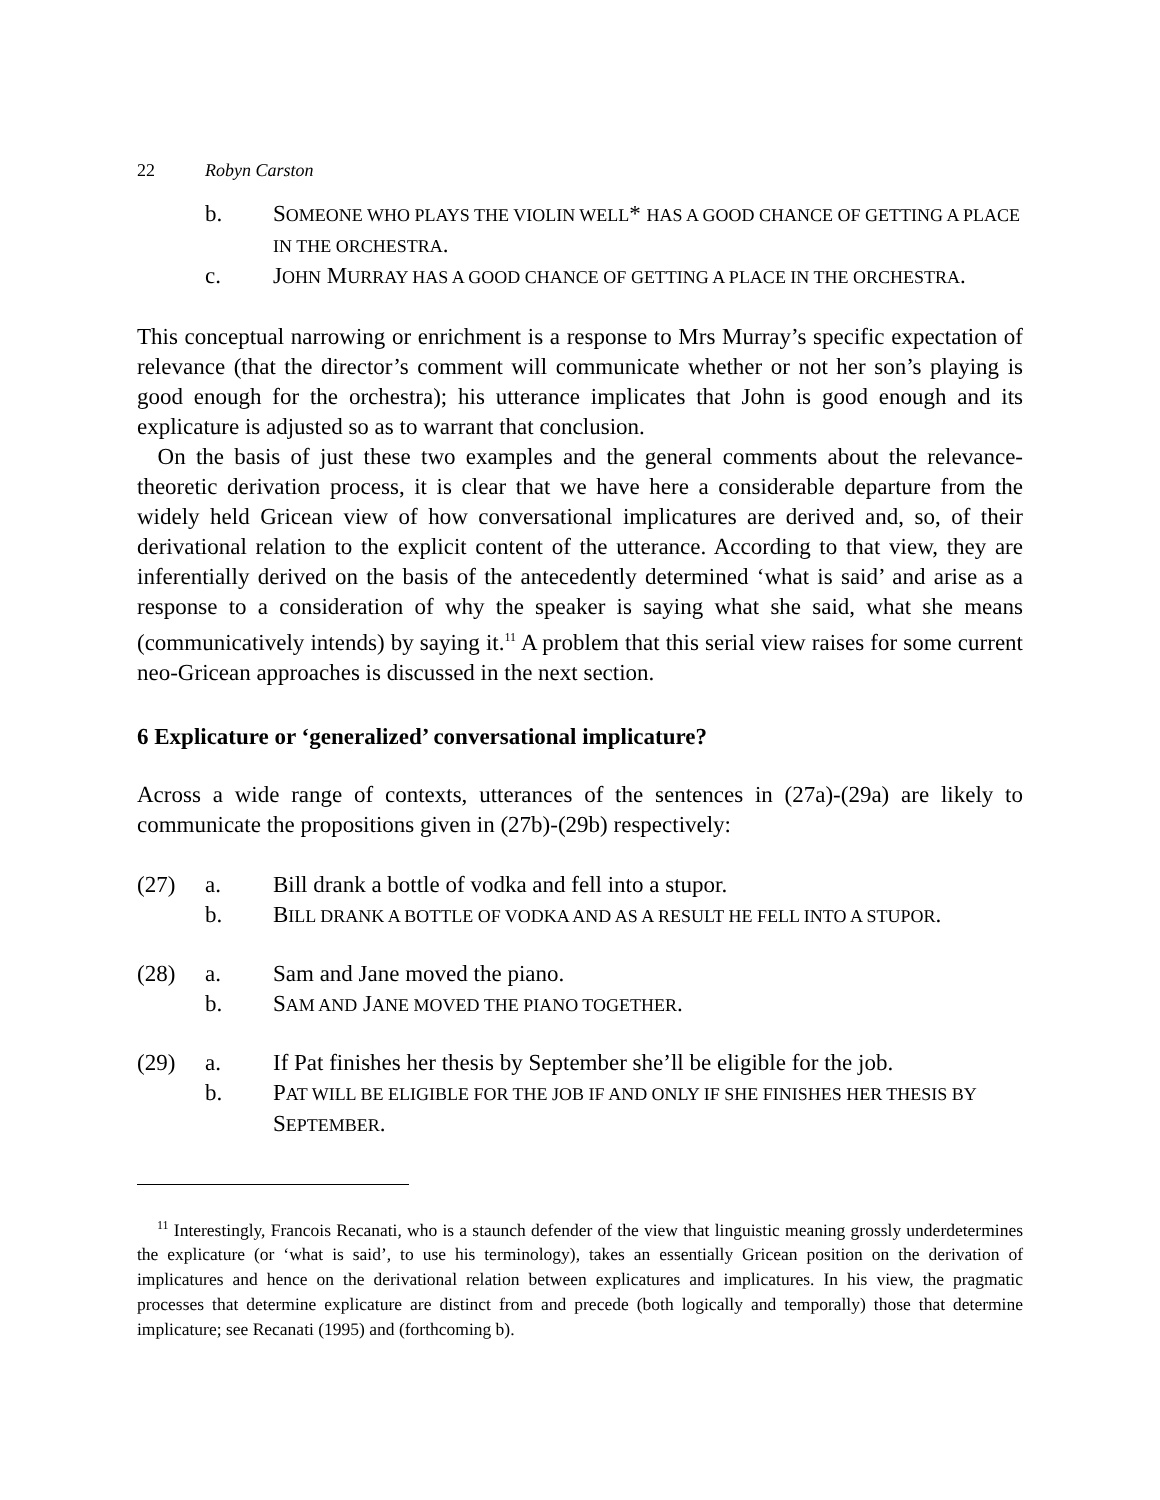22 Robyn Carston
b. SOMEONE WHO PLAYS THE VIOLIN WELL* HAS A GOOD CHANCE OF GETTING A PLACE IN THE ORCHESTRA.
c. JOHN MURRAY HAS A GOOD CHANCE OF GETTING A PLACE IN THE ORCHESTRA.
This conceptual narrowing or enrichment is a response to Mrs Murray’s specific expectation of relevance (that the director’s comment will communicate whether or not her son’s playing is good enough for the orchestra); his utterance implicates that John is good enough and its explicature is adjusted so as to warrant that conclusion.
On the basis of just these two examples and the general comments about the relevance-theoretic derivation process, it is clear that we have here a considerable departure from the widely held Gricean view of how conversational implicatures are derived and, so, of their derivational relation to the explicit content of the utterance. According to that view, they are inferentially derived on the basis of the antecedently determined ‘what is said’ and arise as a response to a consideration of why the speaker is saying what she said, what she means (communicatively intends) by saying it.<sup>11</sup> A problem that this serial view raises for some current neo-Gricean approaches is discussed in the next section.
6 Explicature or ‘generalized’ conversational implicature?
Across a wide range of contexts, utterances of the sentences in (27a)-(29a) are likely to communicate the propositions given in (27b)-(29b) respectively:
(27) a. Bill drank a bottle of vodka and fell into a stupor.
b. BILL DRANK A BOTTLE OF VODKA AND AS A RESULT HE FELL INTO A STUPOR.
(28) a. Sam and Jane moved the piano.
b. SAM AND JANE MOVED THE PIANO TOGETHER.
(29) a. If Pat finishes her thesis by September she’ll be eligible for the job.
b. PAT WILL BE ELIGIBLE FOR THE JOB IF AND ONLY IF SHE FINISHES HER THESIS BY SEPTEMBER.
<sup>11</sup> Interestingly, Francois Recanati, who is a staunch defender of the view that linguistic meaning grossly underdetermines the explicature (or ‘what is said’, to use his terminology), takes an essentially Gricean position on the derivation of implicatures and hence on the derivational relation between explicatures and implicatures. In his view, the pragmatic processes that determine explicature are distinct from and precede (both logically and temporally) those that determine implicature; see Recanati (1995) and (forthcoming b).